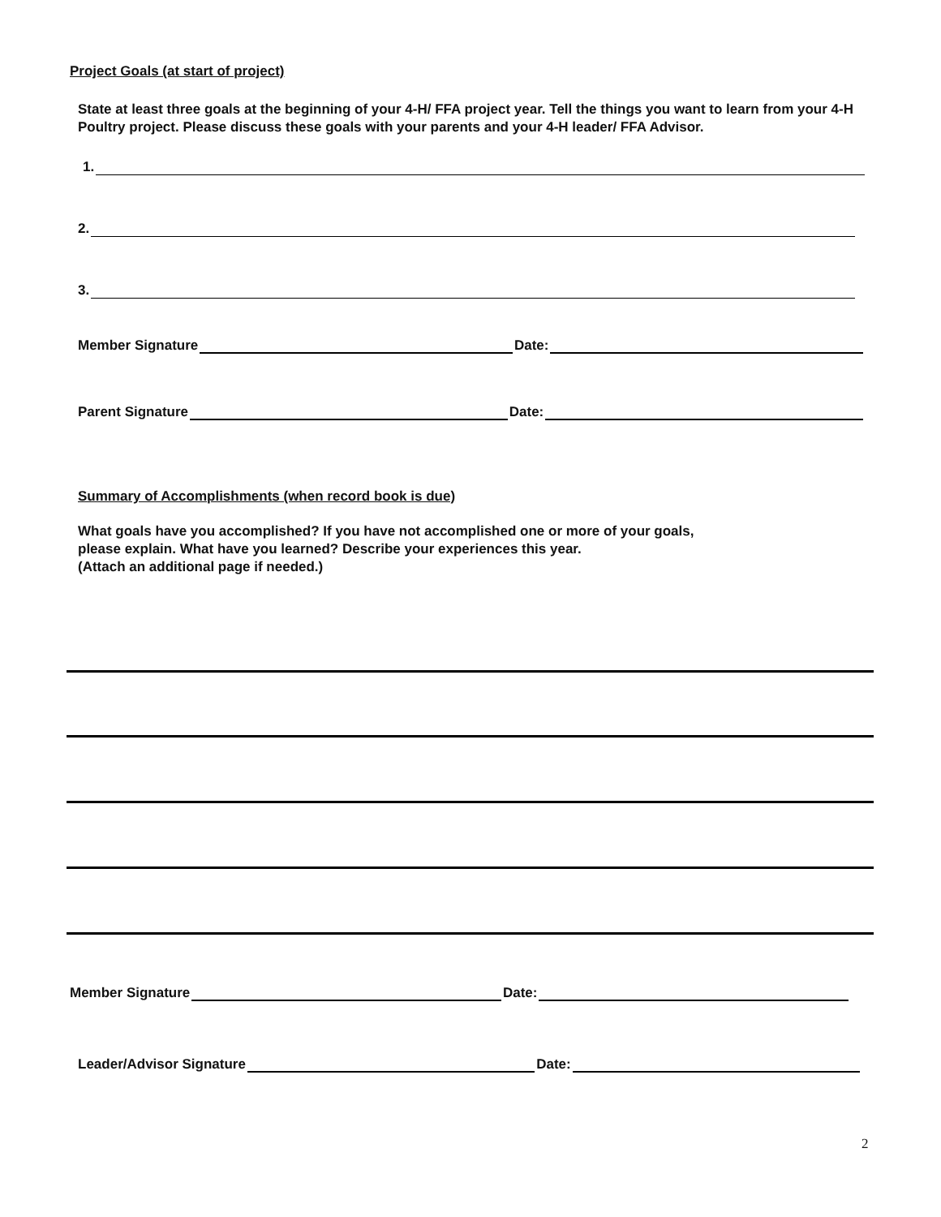Project Goals (at start of project)
State at least three goals at the beginning of your 4-H/ FFA project year. Tell the things you want to learn from your 4-H Poultry project. Please discuss these goals with your parents and your 4-H leader/ FFA Advisor.
1.
2.
3.
Member Signature Date:
Parent Signature Date:
Summary of Accomplishments (when record book is due)
What goals have you accomplished? If you have not accomplished one or more of your goals,
please explain. What have you learned? Describe your experiences this year.
(Attach an additional page if needed.)
Member Signature Date:
Leader/Advisor Signature Date:
2